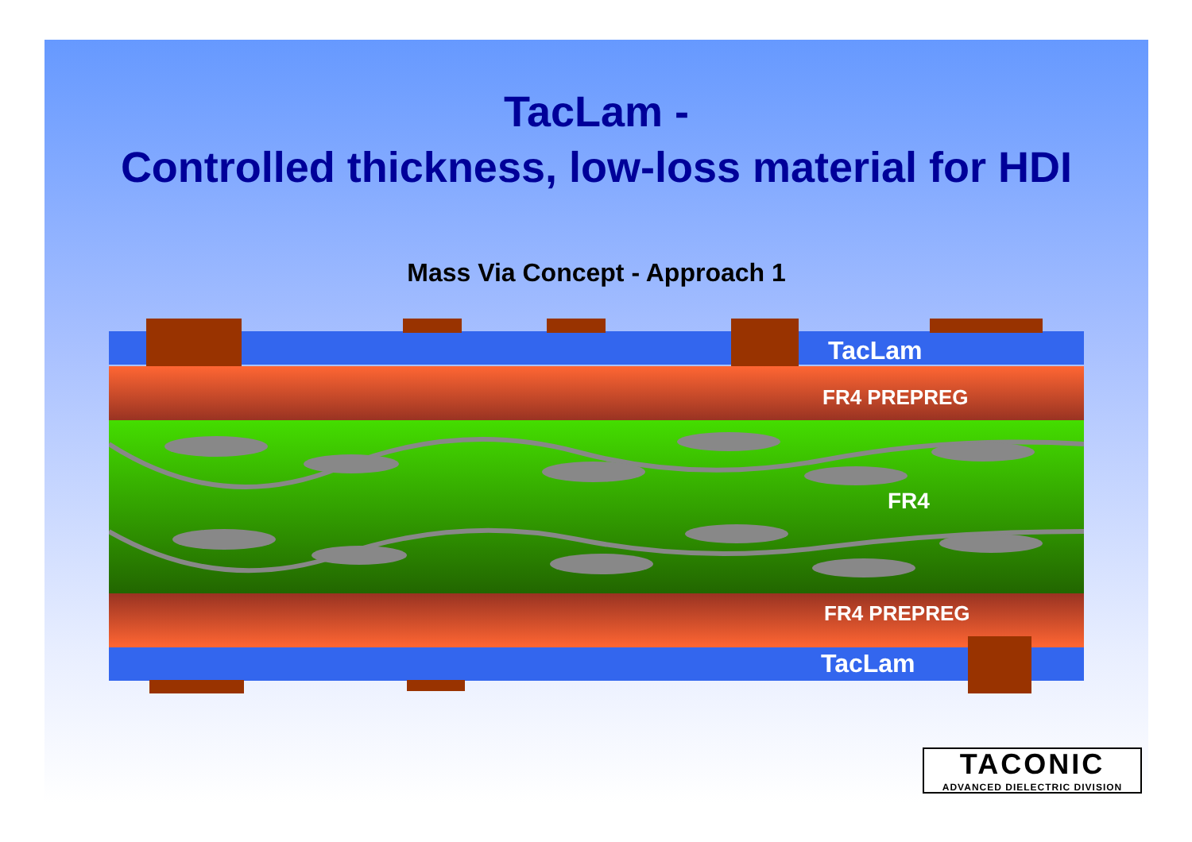TacLam -
Controlled thickness, low-loss material for HDI
Mass Via Concept - Approach 1
TacLam
FR4 PREPREG
FR4
FR4 PREPREG
TacLam
TACONIC
ADVANCED DIELECTRIC DIVISION